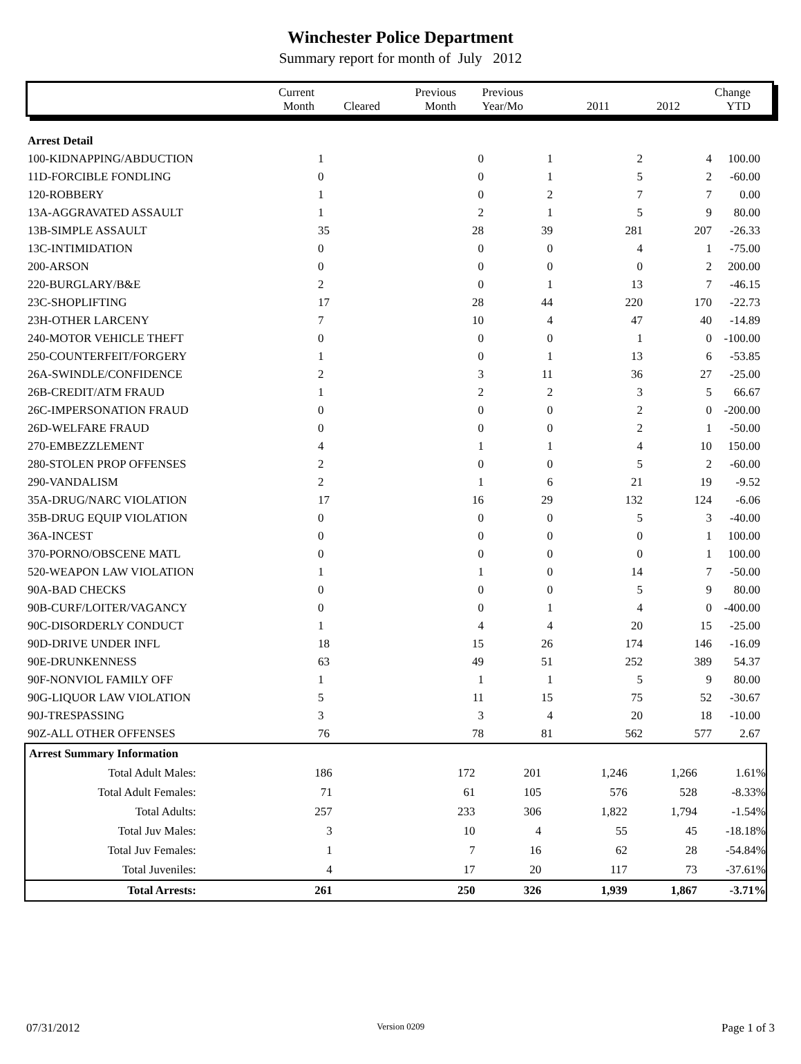Winchester Police Department
Summary report for month of July 2012
| | Current Month | Cleared | Previous Month | Previous Year/Mo | 2011 | 2012 | Change YTD | |
| Arrest Detail | | | | | | |
| 100-KIDNAPPING/ABDUCTION | 1 | 0 | 1 | 2 | 4 | 100.00 |
| 11D-FORCIBLE FONDLING | 0 | 0 | 1 | 5 | 2 | -60.00 |
| 120-ROBBERY | 1 | 0 | 2 | 7 | 7 | 0.00 |
| 13A-AGGRAVATED ASSAULT | 1 | 2 | 1 | 5 | 9 | 80.00 |
| 13B-SIMPLE ASSAULT | 35 | 28 | 39 | 281 | 207 | -26.33 |
| 13C-INTIMIDATION | 0 | 0 | 0 | 4 | 1 | -75.00 |
| 200-ARSON | 0 | 0 | 0 | 0 | 2 | 200.00 |
| 220-BURGLARY/B&E | 2 | 0 | 1 | 13 | 7 | -46.15 |
| 23C-SHOPLIFTING | 17 | 28 | 44 | 220 | 170 | -22.73 |
| 23H-OTHER LARCENY | 7 | 10 | 4 | 47 | 40 | -14.89 |
| 240-MOTOR VEHICLE THEFT | 0 | 0 | 0 | 1 | 0 | -100.00 |
| 250-COUNTERFEIT/FORGERY | 1 | 0 | 1 | 13 | 6 | -53.85 |
| 26A-SWINDLE/CONFIDENCE | 2 | 3 | 11 | 36 | 27 | -25.00 |
| 26B-CREDIT/ATM FRAUD | 1 | 2 | 2 | 3 | 5 | 66.67 |
| 26C-IMPERSONATION FRAUD | 0 | 0 | 0 | 2 | 0 | -200.00 |
| 26D-WELFARE FRAUD | 0 | 0 | 0 | 2 | 1 | -50.00 |
| 270-EMBEZZLEMENT | 4 | 1 | 1 | 4 | 10 | 150.00 |
| 280-STOLEN PROP OFFENSES | 2 | 0 | 0 | 5 | 2 | -60.00 |
| 290-VANDALISM | 2 | 1 | 6 | 21 | 19 | -9.52 |
| 35A-DRUG/NARC VIOLATION | 17 | 16 | 29 | 132 | 124 | -6.06 |
| 35B-DRUG EQUIP VIOLATION | 0 | 0 | 0 | 5 | 3 | -40.00 |
| 36A-INCEST | 0 | 0 | 0 | 0 | 1 | 100.00 |
| 370-PORNO/OBSCENE MATL | 0 | 0 | 0 | 0 | 1 | 100.00 |
| 520-WEAPON LAW VIOLATION | 1 | 1 | 0 | 14 | 7 | -50.00 |
| 90A-BAD CHECKS | 0 | 0 | 0 | 5 | 9 | 80.00 |
| 90B-CURF/LOITER/VAGANCY | 0 | 0 | 1 | 4 | 0 | -400.00 |
| 90C-DISORDERLY CONDUCT | 1 | 4 | 4 | 20 | 15 | -25.00 |
| 90D-DRIVE UNDER INFL | 18 | 15 | 26 | 174 | 146 | -16.09 |
| 90E-DRUNKENNESS | 63 | 49 | 51 | 252 | 389 | 54.37 |
| 90F-NONVIOL FAMILY OFF | 1 | 1 | 1 | 5 | 9 | 80.00 |
| 90G-LIQUOR LAW VIOLATION | 5 | 11 | 15 | 75 | 52 | -30.67 |
| 90J-TRESPASSING | 3 | 3 | 4 | 20 | 18 | -10.00 |
| 90Z-ALL OTHER OFFENSES | 76 | 78 | 81 | 562 | 577 | 2.67 |
| Arrest Summary Information | | | | | | | |
| Total Adult Males: | 186 | 172 | 201 | 1,246 | 1,266 | 1.61% | |
| Total Adult Females: | 71 | 61 | 105 | 576 | 528 | -8.33% | |
| Total Adults: | 257 | 233 | 306 | 1,822 | 1,794 | -1.54% | |
| Total Juv Males: | 3 | 10 | 4 | 55 | 45 | -18.18% | |
| Total Juv Females: | 1 | 7 | 16 | 62 | 28 | -54.84% | |
| Total Juveniles: | 4 | 17 | 20 | 117 | 73 | -37.61% | |
| Total Arrests: | 261 | 250 | 326 | 1,939 | 1,867 | -3.71% | |
07/31/2012 Version 0209 Page 1 of 3